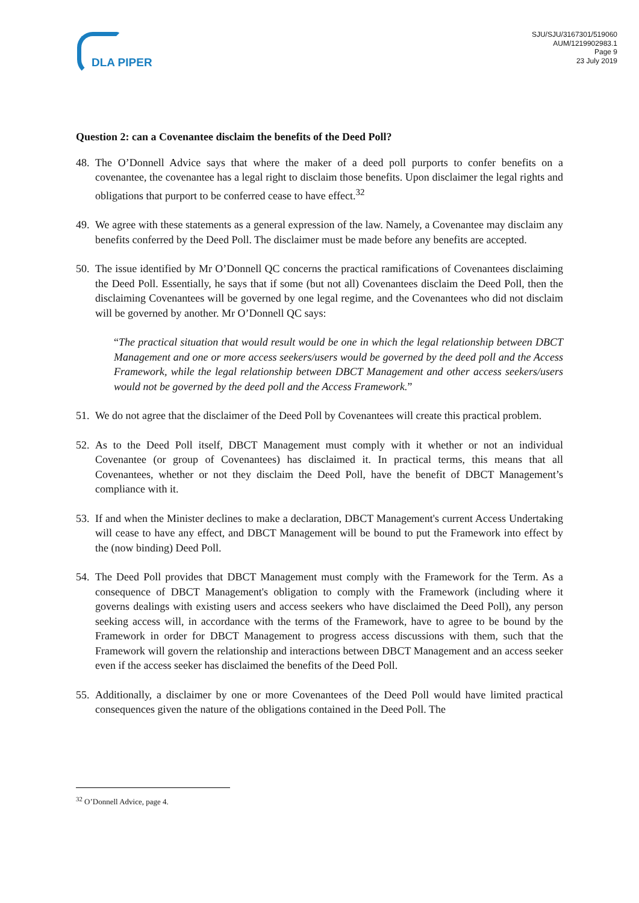DLA PIPER
SJU/SJU/3167301/519060
AUM/1219902983.1
Page 9
23 July 2019
Question 2: can a Covenantee disclaim the benefits of the Deed Poll?
48. The O’Donnell Advice says that where the maker of a deed poll purports to confer benefits on a covenantee, the covenantee has a legal right to disclaim those benefits. Upon disclaimer the legal rights and obligations that purport to be conferred cease to have effect.<sup>32</sup>
49. We agree with these statements as a general expression of the law. Namely, a Covenantee may disclaim any benefits conferred by the Deed Poll. The disclaimer must be made before any benefits are accepted.
50. The issue identified by Mr O’Donnell QC concerns the practical ramifications of Covenantees disclaiming the Deed Poll. Essentially, he says that if some (but not all) Covenantees disclaim the Deed Poll, then the disclaiming Covenantees will be governed by one legal regime, and the Covenantees who did not disclaim will be governed by another. Mr O’Donnell QC says:
“The practical situation that would result would be one in which the legal relationship between DBCT Management and one or more access seekers/users would be governed by the deed poll and the Access Framework, while the legal relationship between DBCT Management and other access seekers/users would not be governed by the deed poll and the Access Framework.”
51. We do not agree that the disclaimer of the Deed Poll by Covenantees will create this practical problem.
52. As to the Deed Poll itself, DBCT Management must comply with it whether or not an individual Covenantee (or group of Covenantees) has disclaimed it. In practical terms, this means that all Covenantees, whether or not they disclaim the Deed Poll, have the benefit of DBCT Management’s compliance with it.
53. If and when the Minister declines to make a declaration, DBCT Management's current Access Undertaking will cease to have any effect, and DBCT Management will be bound to put the Framework into effect by the (now binding) Deed Poll.
54. The Deed Poll provides that DBCT Management must comply with the Framework for the Term. As a consequence of DBCT Management's obligation to comply with the Framework (including where it governs dealings with existing users and access seekers who have disclaimed the Deed Poll), any person seeking access will, in accordance with the terms of the Framework, have to agree to be bound by the Framework in order for DBCT Management to progress access discussions with them, such that the Framework will govern the relationship and interactions between DBCT Management and an access seeker even if the access seeker has disclaimed the benefits of the Deed Poll.
55. Additionally, a disclaimer by one or more Covenantees of the Deed Poll would have limited practical consequences given the nature of the obligations contained in the Deed Poll. The
<sup>32</sup> O’Donnell Advice, page 4.